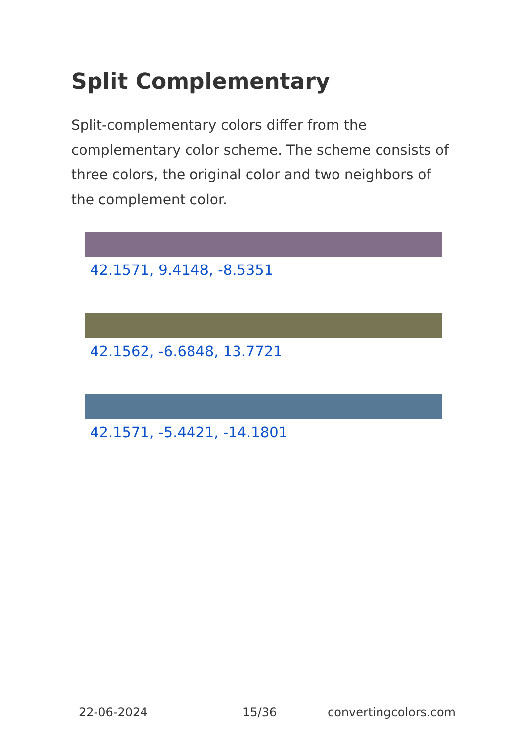Split Complementary
Split-complementary colors differ from the complementary color scheme. The scheme consists of three colors, the original color and two neighbors of the complement color.
42.1571, 9.4148, -8.5351
42.1562, -6.6848, 13.7721
42.1571, -5.4421, -14.1801
22-06-2024 15/36 convertingcolors.com